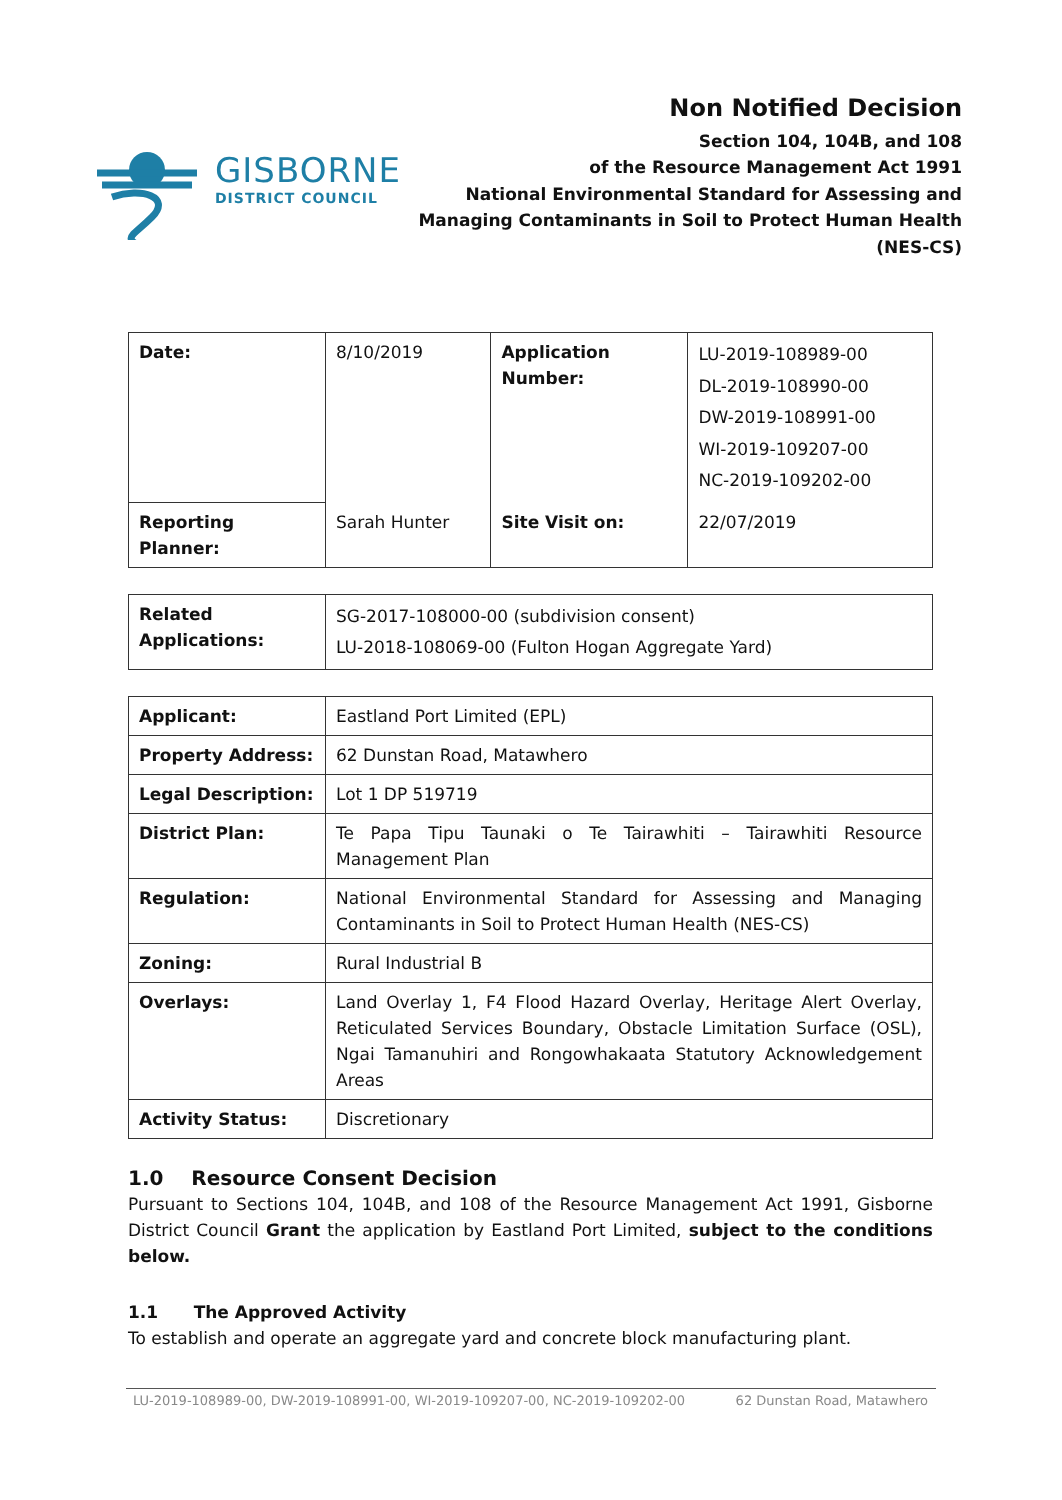GISBORNE
DISTRICT COUNCIL
Non Notified Decision
Section 104, 104B, and 108
of the Resource Management Act 1991
National Environmental Standard for Assessing and
Managing Contaminants in Soil to Protect Human Health
(NES-CS)
| Date: | 8/10/2019 | Application Number: | LU-2019-108989-00 DL-2019-108990-00 DW-2019-108991-00 WI-2019-109207-00 NC-2019-109202-00 |
| Reporting Planner: | Sarah Hunter | Site Visit on: | 22/07/2019 |
| Related Applications: | SG-2017-108000-00 (subdivision consent) LU-2018-108069-00 (Fulton Hogan Aggregate Yard) |
| Applicant: | Eastland Port Limited (EPL) |
| Property Address: | 62 Dunstan Road, Matawhero |
| Legal Description: | Lot 1 DP 519719 |
| District Plan: | Te Papa Tipu Taunaki o Te Tairawhiti – Tairawhiti Resource Management Plan |
| Regulation: | National Environmental Standard for Assessing and Managing Contaminants in Soil to Protect Human Health (NES-CS) |
| Zoning: | Rural Industrial B |
| Overlays: | Land Overlay 1, F4 Flood Hazard Overlay, Heritage Alert Overlay, Reticulated Services Boundary, Obstacle Limitation Surface (OSL), Ngai Tamanuhiri and Rongowhakaata Statutory Acknowledgement Areas |
| Activity Status: | Discretionary |
1.0 Resource Consent Decision
Pursuant to Sections 104, 104B, and 108 of the Resource Management Act 1991, Gisborne District Council Grant the application by Eastland Port Limited, subject to the conditions below.
1.1 The Approved Activity
To establish and operate an aggregate yard and concrete block manufacturing plant.
LU-2019-108989-00, DW-2019-108991-00, WI-2019-109207-00, NC-2019-109202-00 62 Dunstan Road, Matawhero